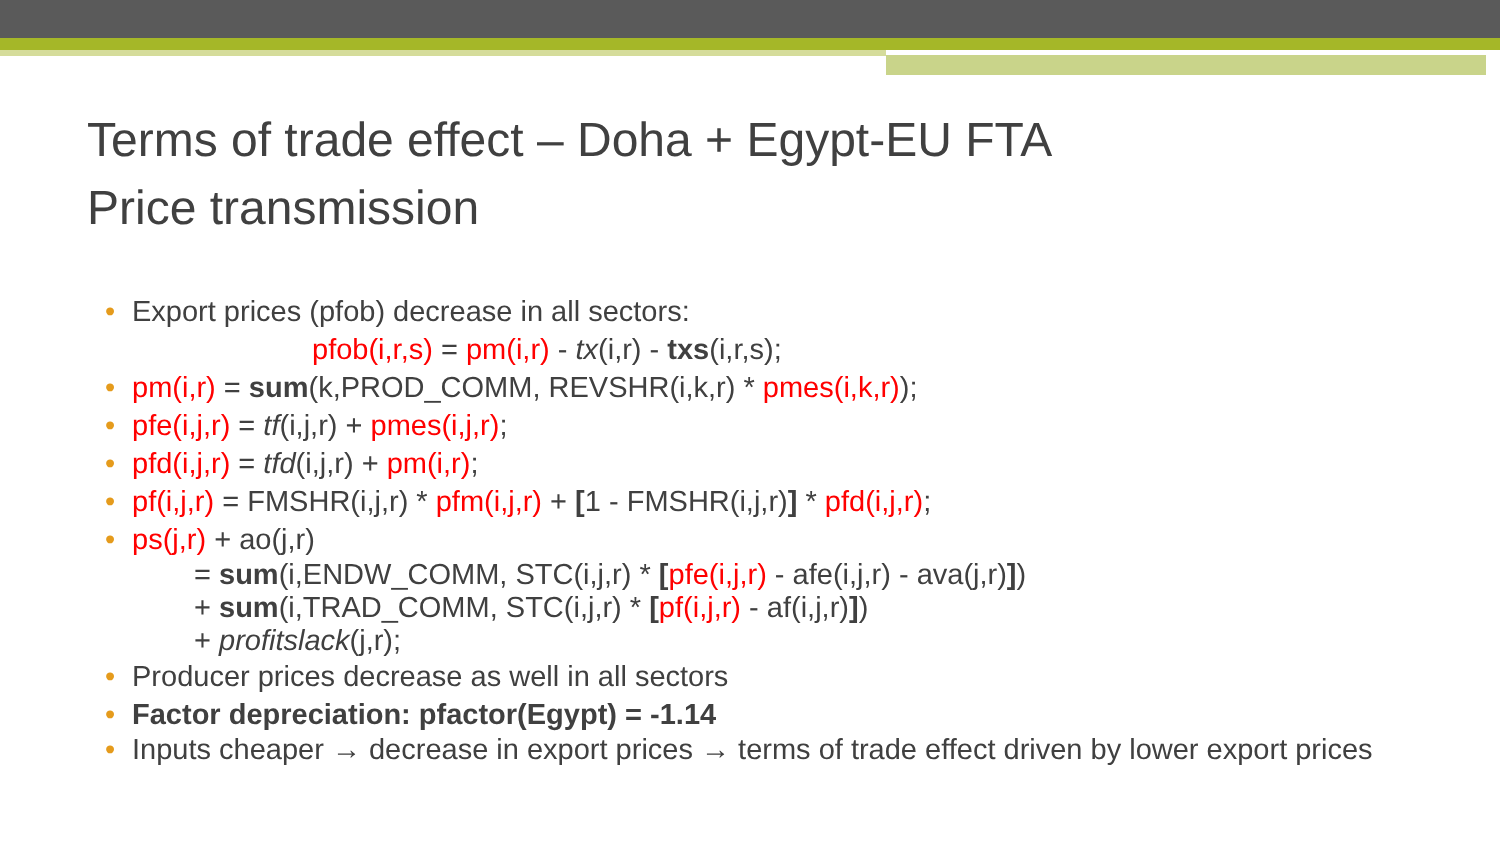Terms of trade effect – Doha + Egypt-EU FTA
Price transmission
• Export prices (pfob) decrease in all sectors:
pfob(i,r,s) = pm(i,r) - tx(i,r) - txs(i,r,s);
• pm(i,r) = sum(k,PROD_COMM, REVSHR(i,k,r) * pmes(i,k,r));
• pfe(i,j,r) = tf(i,j,r) + pmes(i,j,r);
• pfd(i,j,r) = tfd(i,j,r) + pm(i,r);
• pf(i,j,r) = FMSHR(i,j,r) * pfm(i,j,r) + [1 - FMSHR(i,j,r)] * pfd(i,j,r);
• ps(j,r) + ao(j,r)
= sum(i,ENDW_COMM, STC(i,j,r) * [pfe(i,j,r) - afe(i,j,r) - ava(j,r)])
+ sum(i,TRAD_COMM, STC(i,j,r) * [pf(i,j,r) - af(i,j,r)])
+ profitslack(j,r);
• Producer prices decrease as well in all sectors
• Factor depreciation: pfactor(Egypt) = -1.14
• Inputs cheaper → decrease in export prices → terms of trade effect driven by lower export prices